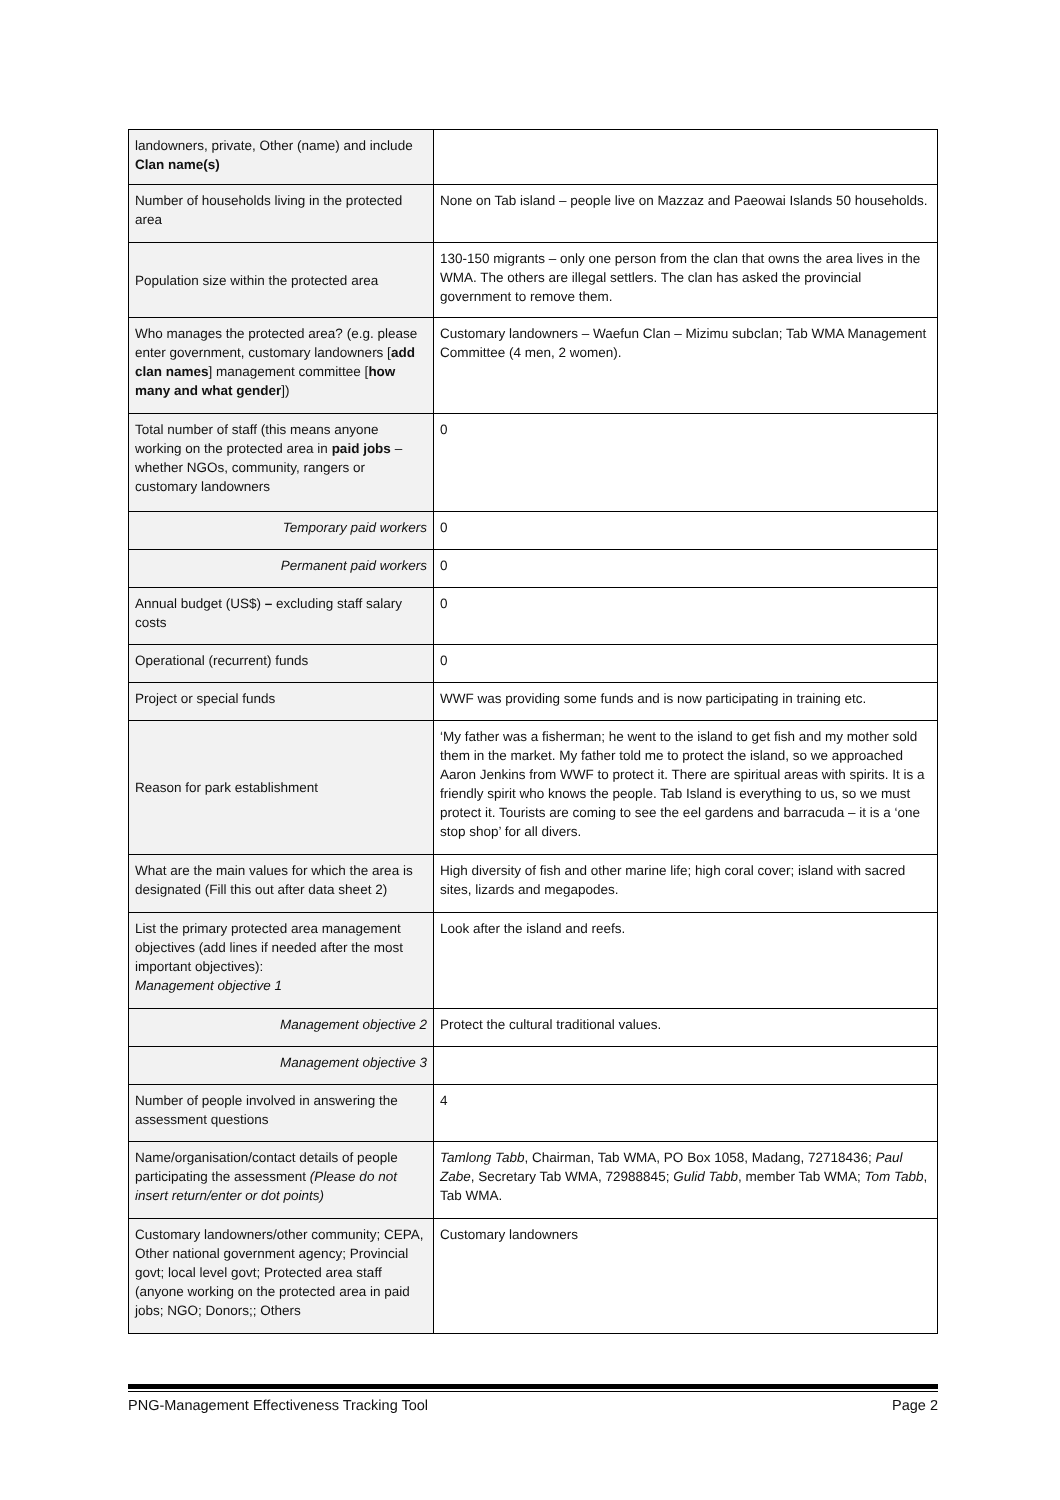| landowners, private, Other (name) and include Clan name(s) | |
| Number of households living in the protected area | None on Tab island – people live on Mazzaz and Paeowai Islands 50 households. |
| Population size within the protected area | 130-150 migrants – only one person from the clan that owns the area lives in the WMA. The others are illegal settlers. The clan has asked the provincial government to remove them. |
| Who manages the protected area? (e.g. please enter government, customary landowners [ add clan names ] management committee [ how many and what gender ]) | Customary landowners – Waefun Clan – Mizimu subclan; Tab WMA Management Committee (4 men, 2 women). |
| Total number of staff (this means anyone working on the protected area in paid jobs – whether NGOs, community, rangers or customary landowners | 0 |
| Temporary paid workers | 0 |
| Permanent paid workers | 0 |
| Annual budget (US$) – excluding staff salary costs | 0 |
| Operational (recurrent) funds | 0 |
| Project or special funds | WWF was providing some funds and is now participating in training etc. |
| Reason for park establishment | ‘My father was a fisherman; he went to the island to get fish and my mother sold them in the market. My father told me to protect the island, so we approached Aaron Jenkins from WWF to protect it. There are spiritual areas with spirits. It is a friendly spirit who knows the people. Tab Island is everything to us, so we must protect it. Tourists are coming to see the eel gardens and barracuda – it is a ‘one stop shop’ for all divers. |
| What are the main values for which the area is designated (Fill this out after data sheet 2) | High diversity of fish and other marine life; high coral cover; island with sacred sites, lizards and megapodes. |
| List the primary protected area management objectives (add lines if needed after the most important objectives): Management objective 1 | Look after the island and reefs. |
| Management objective 2 | Protect the cultural traditional values. |
| Management objective 3 | |
| Number of people involved in answering the assessment questions | 4 |
| Name/organisation/contact details of people participating the assessment (Please do not insert return/enter or dot points) | Tamlong Tabb , Chairman, Tab WMA, PO Box 1058, Madang, 72718436; Paul Zabe , Secretary Tab WMA, 72988845; Gulid Tabb , member Tab WMA; Tom Tabb , Tab WMA. |
| Customary landowners/other community; CEPA, Other national government agency; Provincial govt; local level govt; Protected area staff (anyone working on the protected area in paid jobs; NGO; Donors;; Others | Customary landowners |
PNG-Management Effectiveness Tracking Tool Page 2